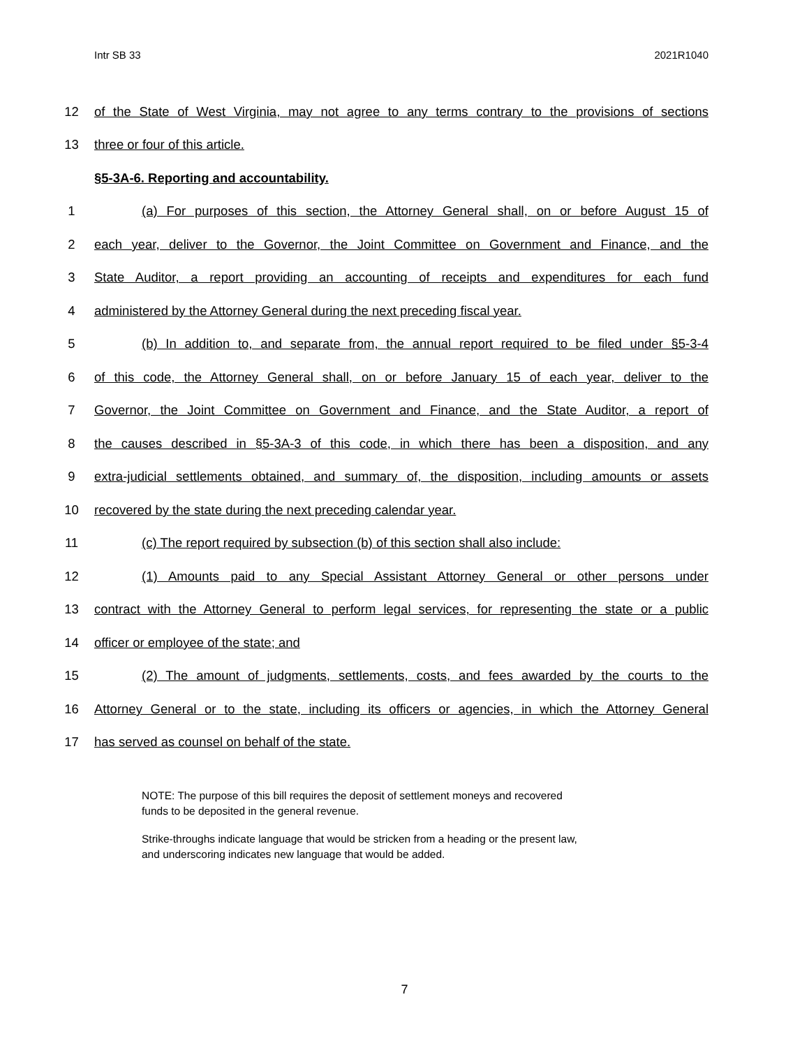Intr SB 33 2021R1040
12 of the State of West Virginia, may not agree to any terms contrary to the provisions of sections
13 three or four of this article.
§5-3A-6. Reporting and accountability.
1 (a) For purposes of this section, the Attorney General shall, on or before August 15 of
2 each year, deliver to the Governor, the Joint Committee on Government and Finance, and the
3 State Auditor, a report providing an accounting of receipts and expenditures for each fund
4 administered by the Attorney General during the next preceding fiscal year.
5 (b) In addition to, and separate from, the annual report required to be filed under §5-3-4
6 of this code, the Attorney General shall, on or before January 15 of each year, deliver to the
7 Governor, the Joint Committee on Government and Finance, and the State Auditor, a report of
8 the causes described in §5-3A-3 of this code, in which there has been a disposition, and any
9 extra-judicial settlements obtained, and summary of, the disposition, including amounts or assets
10 recovered by the state during the next preceding calendar year.
11 (c) The report required by subsection (b) of this section shall also include:
12 (1) Amounts paid to any Special Assistant Attorney General or other persons under
13 contract with the Attorney General to perform legal services, for representing the state or a public
14 officer or employee of the state; and
15 (2) The amount of judgments, settlements, costs, and fees awarded by the courts to the
16 Attorney General or to the state, including its officers or agencies, in which the Attorney General
17 has served as counsel on behalf of the state.
NOTE: The purpose of this bill requires the deposit of settlement moneys and recovered
funds to be deposited in the general revenue.
Strike-throughs indicate language that would be stricken from a heading or the present law,
and underscoring indicates new language that would be added.
7